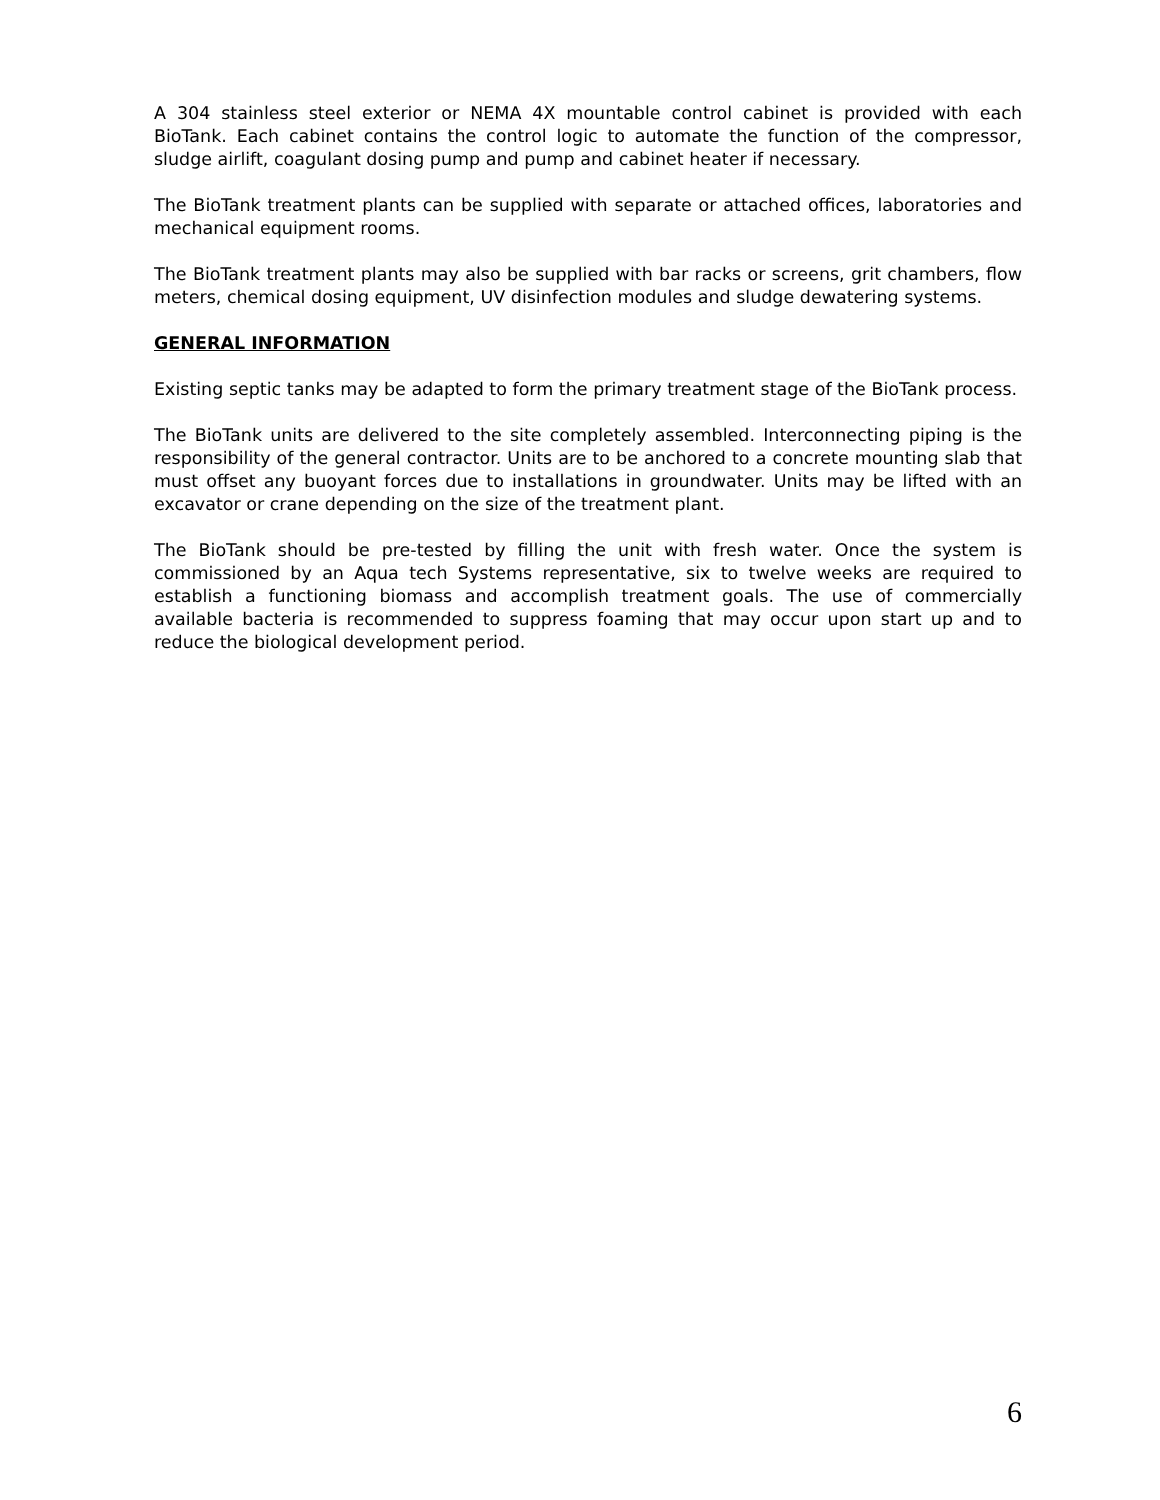A 304 stainless steel exterior or NEMA 4X mountable control cabinet is provided with each BioTank. Each cabinet contains the control logic to automate the function of the compressor, sludge airlift, coagulant dosing pump and pump and cabinet heater if necessary.
The BioTank treatment plants can be supplied with separate or attached offices, laboratories and mechanical equipment rooms.
The BioTank treatment plants may also be supplied with bar racks or screens, grit chambers, flow meters, chemical dosing equipment, UV disinfection modules and sludge dewatering systems.
GENERAL INFORMATION
Existing septic tanks may be adapted to form the primary treatment stage of the BioTank process.
The BioTank units are delivered to the site completely assembled. Interconnecting piping is the responsibility of the general contractor. Units are to be anchored to a concrete mounting slab that must offset any buoyant forces due to installations in groundwater. Units may be lifted with an excavator or crane depending on the size of the treatment plant.
The BioTank should be pre-tested by filling the unit with fresh water. Once the system is commissioned by an Aqua tech Systems representative, six to twelve weeks are required to establish a functioning biomass and accomplish treatment goals. The use of commercially available bacteria is recommended to suppress foaming that may occur upon start up and to reduce the biological development period.
6